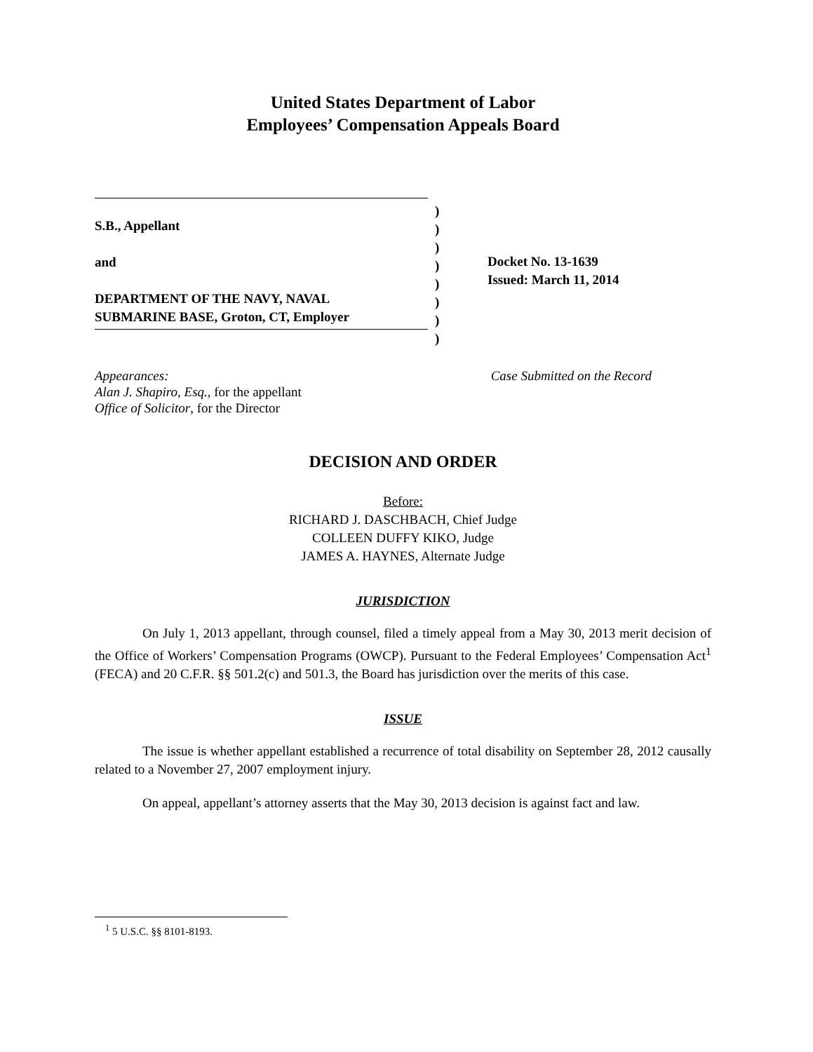United States Department of Labor
Employees’ Compensation Appeals Board
S.B., Appellant
and
DEPARTMENT OF THE NAVY, NAVAL
SUBMARINE BASE, Groton, CT, Employer
)
)
)
)
)
)
)
)
Docket No. 13-1639
Issued: March 11, 2014
Appearances:
Alan J. Shapiro, Esq., for the appellant
Office of Solicitor, for the Director
Case Submitted on the Record
DECISION AND ORDER
Before:
RICHARD J. DASCHBACH, Chief Judge
COLLEEN DUFFY KIKO, Judge
JAMES A. HAYNES, Alternate Judge
JURISDICTION
On July 1, 2013 appellant, through counsel, filed a timely appeal from a May 30, 2013 merit decision of the Office of Workers’ Compensation Programs (OWCP). Pursuant to the Federal Employees’ Compensation Act<sup>1</sup> (FECA) and 20 C.F.R. §§ 501.2(c) and 501.3, the Board has jurisdiction over the merits of this case.
ISSUE
The issue is whether appellant established a recurrence of total disability on September 28, 2012 causally related to a November 27, 2007 employment injury.
On appeal, appellant’s attorney asserts that the May 30, 2013 decision is against fact and law.
<sup>1</sup> 5 U.S.C. §§ 8101-8193.